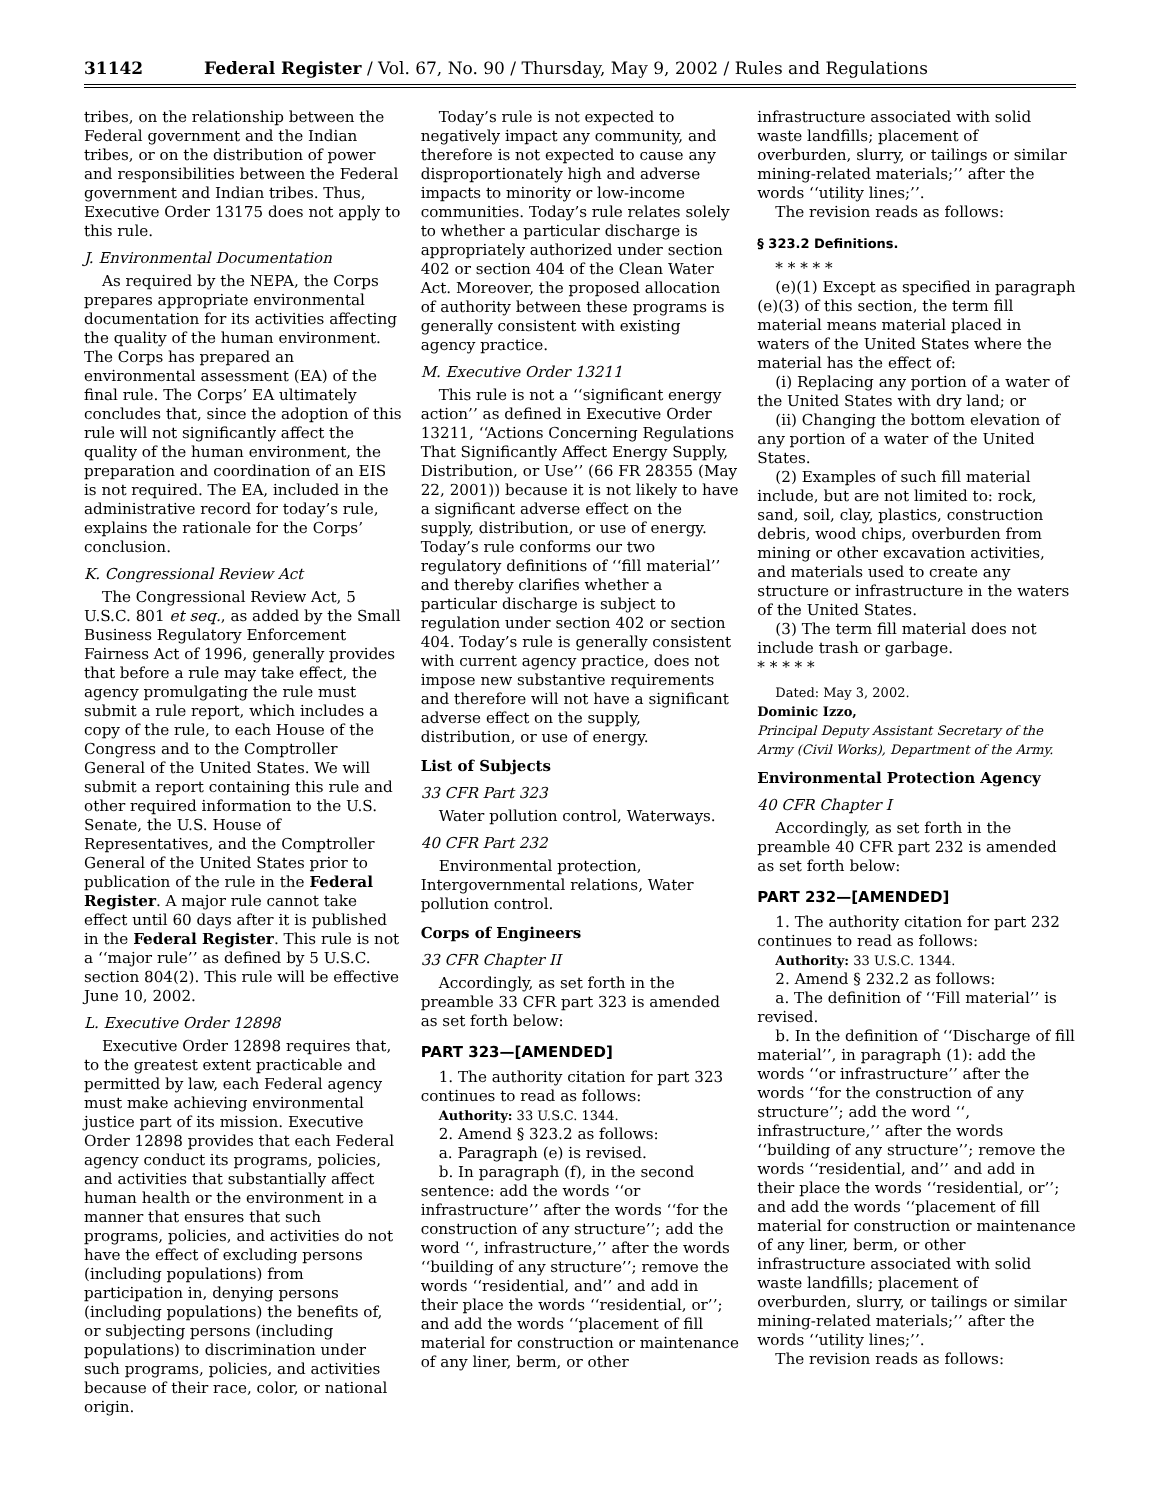31142 Federal Register / Vol. 67, No. 90 / Thursday, May 9, 2002 / Rules and Regulations
tribes, on the relationship between the Federal government and the Indian tribes, or on the distribution of power and responsibilities between the Federal government and Indian tribes. Thus, Executive Order 13175 does not apply to this rule.
J. Environmental Documentation
As required by the NEPA, the Corps prepares appropriate environmental documentation for its activities affecting the quality of the human environment. The Corps has prepared an environmental assessment (EA) of the final rule. The Corps’ EA ultimately concludes that, since the adoption of this rule will not significantly affect the quality of the human environment, the preparation and coordination of an EIS is not required. The EA, included in the administrative record for today’s rule, explains the rationale for the Corps’ conclusion.
K. Congressional Review Act
The Congressional Review Act, 5 U.S.C. 801 et seq., as added by the Small Business Regulatory Enforcement Fairness Act of 1996, generally provides that before a rule may take effect, the agency promulgating the rule must submit a rule report, which includes a copy of the rule, to each House of the Congress and to the Comptroller General of the United States. We will submit a report containing this rule and other required information to the U.S. Senate, the U.S. House of Representatives, and the Comptroller General of the United States prior to publication of the rule in the Federal Register. A major rule cannot take effect until 60 days after it is published in the Federal Register. This rule is not a ‘‘major rule’’ as defined by 5 U.S.C. section 804(2). This rule will be effective June 10, 2002.
L. Executive Order 12898
Executive Order 12898 requires that, to the greatest extent practicable and permitted by law, each Federal agency must make achieving environmental justice part of its mission. Executive Order 12898 provides that each Federal agency conduct its programs, policies, and activities that substantially affect human health or the environment in a manner that ensures that such programs, policies, and activities do not have the effect of excluding persons (including populations) from participation in, denying persons (including populations) the benefits of, or subjecting persons (including populations) to discrimination under such programs, policies, and activities because of their race, color, or national origin.
Today’s rule is not expected to negatively impact any community, and therefore is not expected to cause any disproportionately high and adverse impacts to minority or low-income communities. Today’s rule relates solely to whether a particular discharge is appropriately authorized under section 402 or section 404 of the Clean Water Act. Moreover, the proposed allocation of authority between these programs is generally consistent with existing agency practice.
M. Executive Order 13211
This rule is not a ‘‘significant energy action’’ as defined in Executive Order 13211, ‘‘Actions Concerning Regulations That Significantly Affect Energy Supply, Distribution, or Use’’ (66 FR 28355 (May 22, 2001)) because it is not likely to have a significant adverse effect on the supply, distribution, or use of energy. Today’s rule conforms our two regulatory definitions of ‘‘fill material’’ and thereby clarifies whether a particular discharge is subject to regulation under section 402 or section 404. Today’s rule is generally consistent with current agency practice, does not impose new substantive requirements and therefore will not have a significant adverse effect on the supply, distribution, or use of energy.
List of Subjects
33 CFR Part 323
Water pollution control, Waterways.
40 CFR Part 232
Environmental protection, Intergovernmental relations, Water pollution control.
Corps of Engineers
33 CFR Chapter II
Accordingly, as set forth in the preamble 33 CFR part 323 is amended as set forth below:
PART 323—[AMENDED]
1. The authority citation for part 323 continues to read as follows:
Authority: 33 U.S.C. 1344.
2. Amend § 323.2 as follows:
a. Paragraph (e) is revised.
b. In paragraph (f), in the second sentence: add the words ‘‘or infrastructure’’ after the words ‘‘for the construction of any structure’’; add the word ‘‘, infrastructure,’’ after the words ‘‘building of any structure’’; remove the words ‘‘residential, and’’ and add in their place the words ‘‘residential, or’’; and add the words ‘‘placement of fill material for construction or maintenance of any liner, berm, or other
infrastructure associated with solid waste landfills; placement of overburden, slurry, or tailings or similar mining-related materials;’’ after the words ‘‘utility lines;’’.
The revision reads as follows:
§ 323.2 Definitions.
* * * * *
(e)(1) Except as specified in paragraph (e)(3) of this section, the term fill material means material placed in waters of the United States where the material has the effect of:
(i) Replacing any portion of a water of the United States with dry land; or
(ii) Changing the bottom elevation of any portion of a water of the United States.
(2) Examples of such fill material include, but are not limited to: rock, sand, soil, clay, plastics, construction debris, wood chips, overburden from mining or other excavation activities, and materials used to create any structure or infrastructure in the waters of the United States.
(3) The term fill material does not include trash or garbage.
* * * * *
Dated: May 3, 2002.
Dominic Izzo,
Principal Deputy Assistant Secretary of the Army (Civil Works), Department of the Army.
Environmental Protection Agency
40 CFR Chapter I
Accordingly, as set forth in the preamble 40 CFR part 232 is amended as set forth below:
PART 232—[AMENDED]
1. The authority citation for part 232 continues to read as follows:
Authority: 33 U.S.C. 1344.
2. Amend § 232.2 as follows:
a. The definition of ‘‘Fill material’’ is revised.
b. In the definition of ‘‘Discharge of fill material’’, in paragraph (1): add the words ‘‘or infrastructure’’ after the words ‘‘for the construction of any structure’’; add the word ‘‘, infrastructure,’’ after the words ‘‘building of any structure’’; remove the words ‘‘residential, and’’ and add in their place the words ‘‘residential, or’’; and add the words ‘‘placement of fill material for construction or maintenance of any liner, berm, or other infrastructure associated with solid waste landfills; placement of overburden, slurry, or tailings or similar mining-related materials;’’ after the words ‘‘utility lines;’’.
The revision reads as follows: